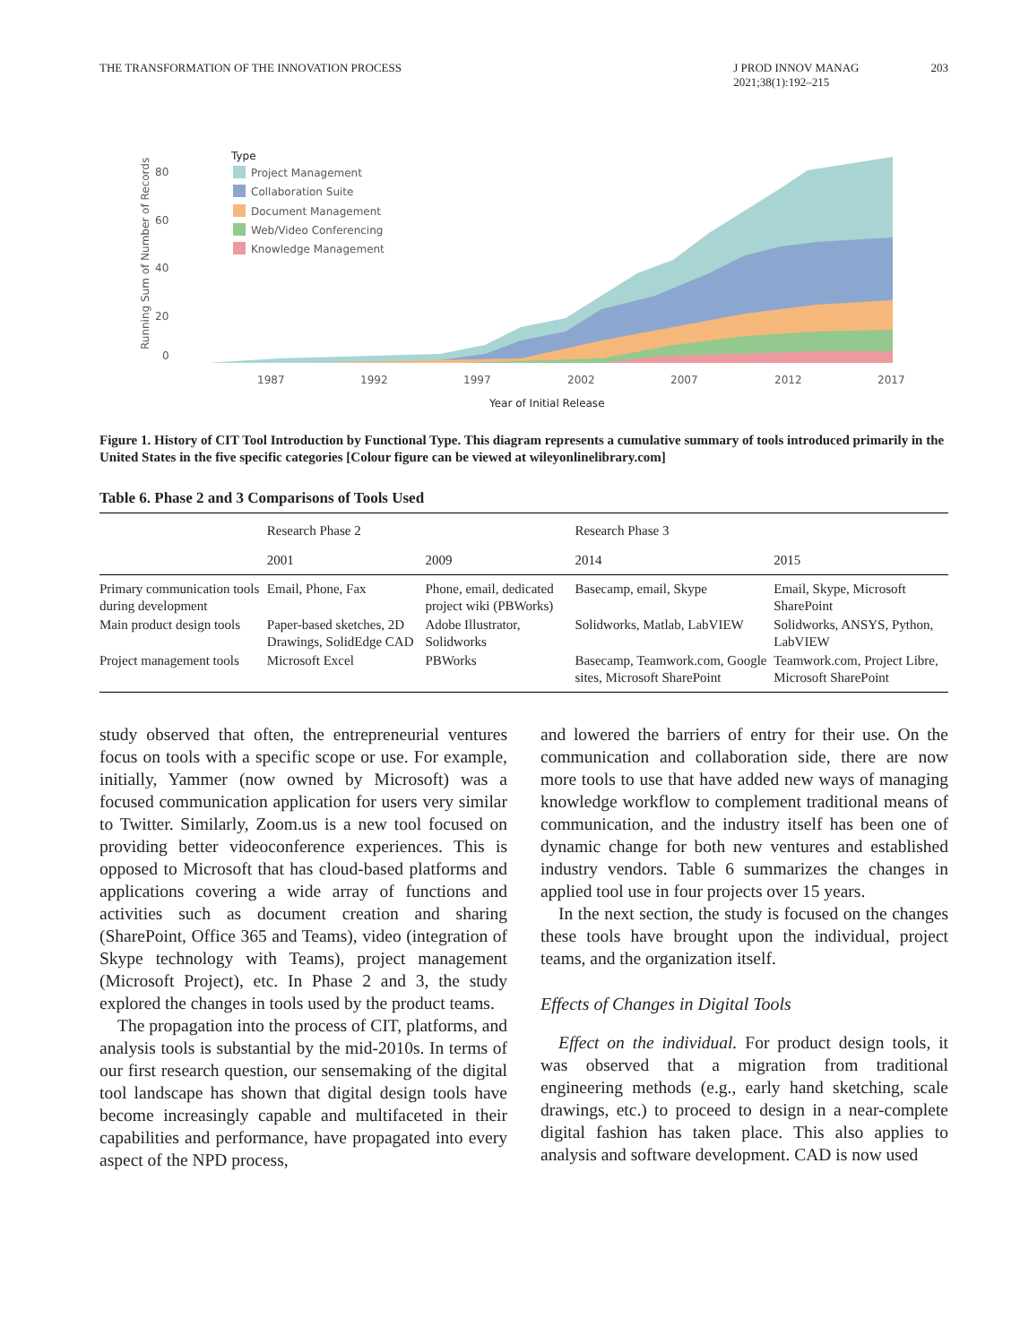THE TRANSFORMATION OF THE INNOVATION PROCESS J PROD INNOV MANAG
2021;38(1):192–215 203
Running Sum of Number of Records
80
60
40
20
0
Type
Project Management
Collaboration Suite
Document Management
Web/Video Conferencing
Knowledge Management
1987
1992
1997
2002
2007
2012
2017
Year of Initial Release
Figure 1. History of CIT Tool Introduction by Functional Type. This diagram represents a cumulative summary of tools introduced primarily in the United States in the five specific categories [Colour figure can be viewed at wileyonlinelibrary.com]
Table 6. Phase 2 and 3 Comparisons of Tools Used
| | Research Phase 2 | | Research Phase 3 | |
| --- | --- | --- | --- | --- |
| | 2001 | 2009 | 2014 | 2015 |
| Primary communication tools during development | Email, Phone, Fax | Phone, email, dedicated project wiki (PBWorks) | Basecamp, email, Skype | Email, Skype, Microsoft SharePoint |
| Main product design tools | Paper-based sketches, 2D Drawings, SolidEdge CAD | Adobe Illustrator, Solidworks | Solidworks, Matlab, LabVIEW | Solidworks, ANSYS, Python, LabVIEW |
| Project management tools | Microsoft Excel | PBWorks | Basecamp, Teamwork.com, Google sites, Microsoft SharePoint | Teamwork.com, Project Libre, Microsoft SharePoint |
study observed that often, the entrepreneurial ventures focus on tools with a specific scope or use. For example, initially, Yammer (now owned by Microsoft) was a focused communication application for users very similar to Twitter. Similarly, Zoom.us is a new tool focused on providing better videoconference experiences. This is opposed to Microsoft that has cloud-based platforms and applications covering a wide array of functions and activities such as document creation and sharing (SharePoint, Office 365 and Teams), video (integration of Skype technology with Teams), project management (Microsoft Project), etc. In Phase 2 and 3, the study explored the changes in tools used by the product teams.
The propagation into the process of CIT, platforms, and analysis tools is substantial by the mid-2010s. In terms of our first research question, our sensemaking of the digital tool landscape has shown that digital design tools have become increasingly capable and multifaceted in their capabilities and performance, have propagated into every aspect of the NPD process,
and lowered the barriers of entry for their use. On the communication and collaboration side, there are now more tools to use that have added new ways of managing knowledge workflow to complement traditional means of communication, and the industry itself has been one of dynamic change for both new ventures and established industry vendors. Table 6 summarizes the changes in applied tool use in four projects over 15 years.
In the next section, the study is focused on the changes these tools have brought upon the individual, project teams, and the organization itself.
Effects of Changes in Digital Tools
Effect on the individual. For product design tools, it was observed that a migration from traditional engineering methods (e.g., early hand sketching, scale drawings, etc.) to proceed to design in a near-complete digital fashion has taken place. This also applies to analysis and software development. CAD is now used